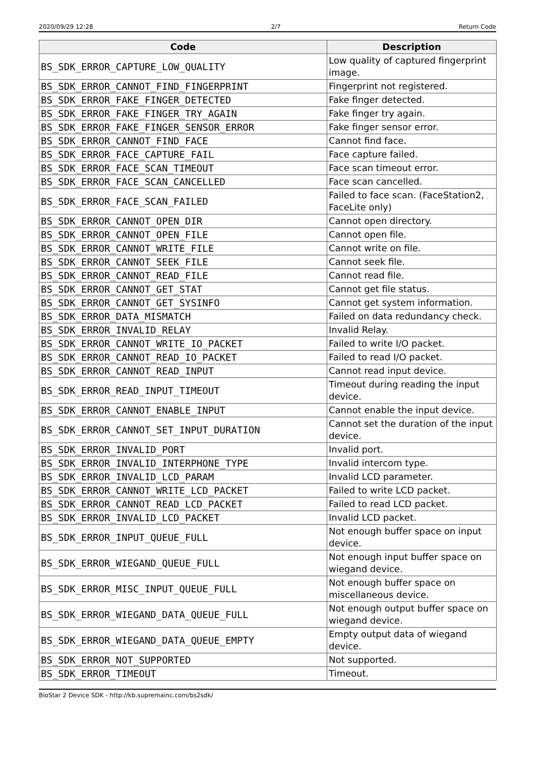2020/09/29 12:28 2/7 Return Code
| Code | Description |
| --- | --- |
| BS_SDK_ERROR_CAPTURE_LOW_QUALITY | Low quality of captured fingerprint image. |
| BS_SDK_ERROR_CANNOT_FIND_FINGERPRINT | Fingerprint not registered. |
| BS_SDK_ERROR_FAKE_FINGER_DETECTED | Fake finger detected. |
| BS_SDK_ERROR_FAKE_FINGER_TRY_AGAIN | Fake finger try again. |
| BS_SDK_ERROR_FAKE_FINGER_SENSOR_ERROR | Fake finger sensor error. |
| BS_SDK_ERROR_CANNOT_FIND_FACE | Cannot find face. |
| BS_SDK_ERROR_FACE_CAPTURE_FAIL | Face capture failed. |
| BS_SDK_ERROR_FACE_SCAN_TIMEOUT | Face scan timeout error. |
| BS_SDK_ERROR_FACE_SCAN_CANCELLED | Face scan cancelled. |
| BS_SDK_ERROR_FACE_SCAN_FAILED | Failed to face scan. (FaceStation2, FaceLite only) |
| BS_SDK_ERROR_CANNOT_OPEN_DIR | Cannot open directory. |
| BS_SDK_ERROR_CANNOT_OPEN_FILE | Cannot open file. |
| BS_SDK_ERROR_CANNOT_WRITE_FILE | Cannot write on file. |
| BS_SDK_ERROR_CANNOT_SEEK_FILE | Cannot seek file. |
| BS_SDK_ERROR_CANNOT_READ_FILE | Cannot read file. |
| BS_SDK_ERROR_CANNOT_GET_STAT | Cannot get file status. |
| BS_SDK_ERROR_CANNOT_GET_SYSINFO | Cannot get system information. |
| BS_SDK_ERROR_DATA_MISMATCH | Failed on data redundancy check. |
| BS_SDK_ERROR_INVALID_RELAY | Invalid Relay. |
| BS_SDK_ERROR_CANNOT_WRITE_IO_PACKET | Failed to write I/O packet. |
| BS_SDK_ERROR_CANNOT_READ_IO_PACKET | Failed to read I/O packet. |
| BS_SDK_ERROR_CANNOT_READ_INPUT | Cannot read input device. |
| BS_SDK_ERROR_READ_INPUT_TIMEOUT | Timeout during reading the input device. |
| BS_SDK_ERROR_CANNOT_ENABLE_INPUT | Cannot enable the input device. |
| BS_SDK_ERROR_CANNOT_SET_INPUT_DURATION | Cannot set the duration of the input device. |
| BS_SDK_ERROR_INVALID_PORT | Invalid port. |
| BS_SDK_ERROR_INVALID_INTERPHONE_TYPE | Invalid intercom type. |
| BS_SDK_ERROR_INVALID_LCD_PARAM | Invalid LCD parameter. |
| BS_SDK_ERROR_CANNOT_WRITE_LCD_PACKET | Failed to write LCD packet. |
| BS_SDK_ERROR_CANNOT_READ_LCD_PACKET | Failed to read LCD packet. |
| BS_SDK_ERROR_INVALID_LCD_PACKET | Invalid LCD packet. |
| BS_SDK_ERROR_INPUT_QUEUE_FULL | Not enough buffer space on input device. |
| BS_SDK_ERROR_WIEGAND_QUEUE_FULL | Not enough input buffer space on wiegand device. |
| BS_SDK_ERROR_MISC_INPUT_QUEUE_FULL | Not enough buffer space on miscellaneous device. |
| BS_SDK_ERROR_WIEGAND_DATA_QUEUE_FULL | Not enough output buffer space on wiegand device. |
| BS_SDK_ERROR_WIEGAND_DATA_QUEUE_EMPTY | Empty output data of wiegand device. |
| BS_SDK_ERROR_NOT_SUPPORTED | Not supported. |
| BS_SDK_ERROR_TIMEOUT | Timeout. |
BioStar 2 Device SDK - http://kb.supremainc.com/bs2sdk/